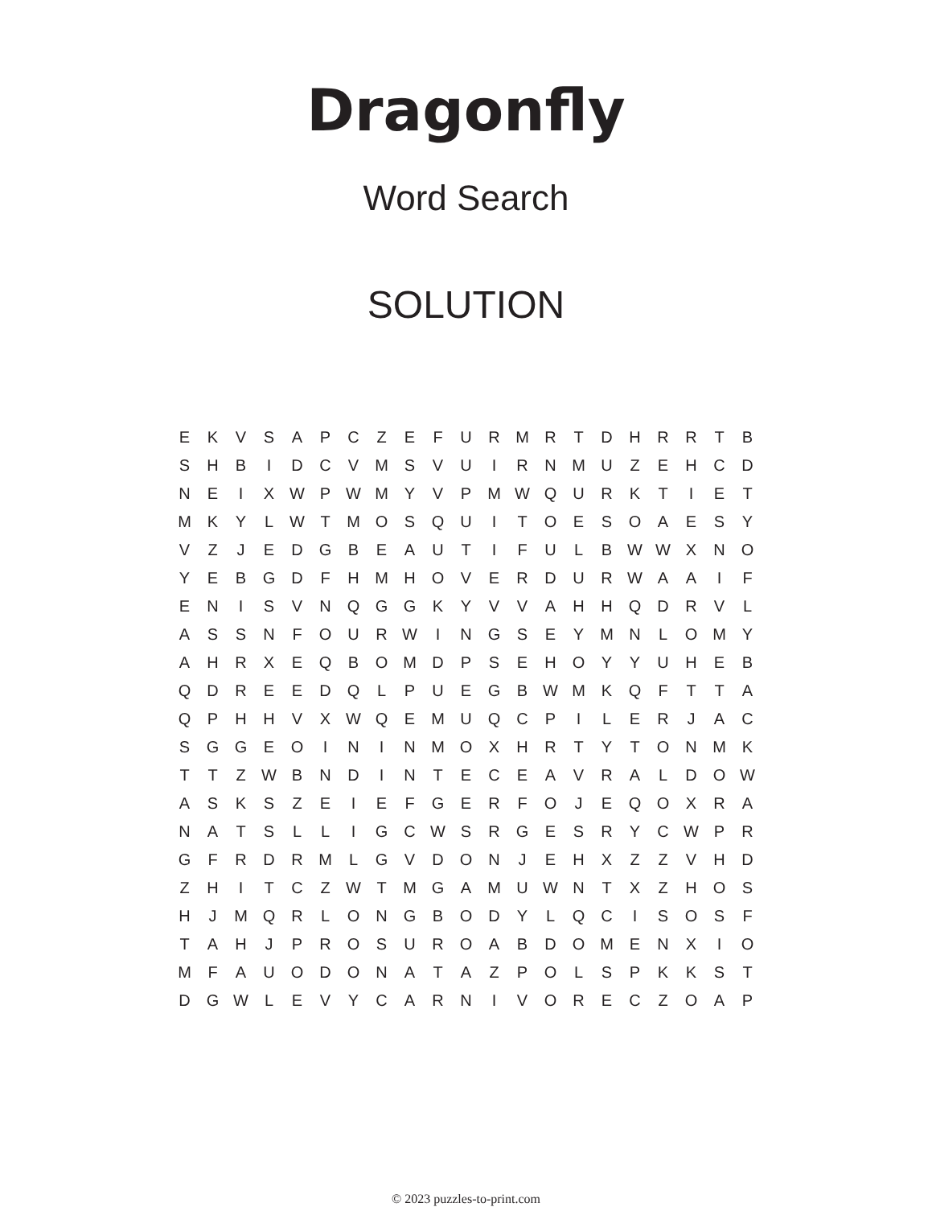Dragonfly
Word Search
SOLUTION
| E | K | V | S | A | P | C | Z | E | F | U | R | M | R | T | D | H | R | R | T | B |
| S | H | B | I | D | C | V | M | S | V | U | I | R | N | M | U | Z | E | H | C | D |
| N | E | I | X | W | P | W | M | Y | V | P | M | W | Q | U | R | K | T | I | E | T |
| M | K | Y | L | W | T | M | O | S | Q | U | I | T | O | E | S | O | A | E | S | Y |
| V | Z | J | E | D | G | B | E | A | U | T | I | F | U | L | B | W | W | X | N | O |
| Y | E | B | G | D | F | H | M | H | O | V | E | R | D | U | R | W | A | A | I | F |
| E | N | I | S | V | N | Q | G | G | K | Y | V | V | A | H | H | Q | D | R | V | L |
| A | S | S | N | F | O | U | R | W | I | N | G | S | E | Y | M | N | L | O | M | Y |
| A | H | R | X | E | Q | B | O | M | D | P | S | E | H | O | Y | Y | U | H | E | B |
| Q | D | R | E | E | D | Q | L | P | U | E | G | B | W | M | K | Q | F | T | T | A |
| Q | P | H | H | V | X | W | Q | E | M | U | Q | C | P | I | L | E | R | J | A | C |
| S | G | G | E | O | I | N | I | N | M | O | X | H | R | T | Y | T | O | N | M | K |
| T | T | Z | W | B | N | D | I | N | T | E | C | E | A | V | R | A | L | D | O | W |
| A | S | K | S | Z | E | I | E | F | G | E | R | F | O | J | E | Q | O | X | R | A |
| N | A | T | S | L | L | I | G | C | W | S | R | G | E | S | R | Y | C | W | P | R |
| G | F | R | D | R | M | L | G | V | D | O | N | J | E | H | X | Z | Z | V | H | D |
| Z | H | I | T | C | Z | W | T | M | G | A | M | U | W | N | T | X | Z | H | O | S |
| H | J | M | Q | R | L | O | N | G | B | O | D | Y | L | Q | C | I | S | O | S | F |
| T | A | H | J | P | R | O | S | U | R | O | A | B | D | O | M | E | N | X | I | O |
| M | F | A | U | O | D | O | N | A | T | A | Z | P | O | L | S | P | K | K | S | T |
| D | G | W | L | E | V | Y | C | A | R | N | I | V | O | R | E | C | Z | O | A | P |
© 2023 puzzles-to-print.com